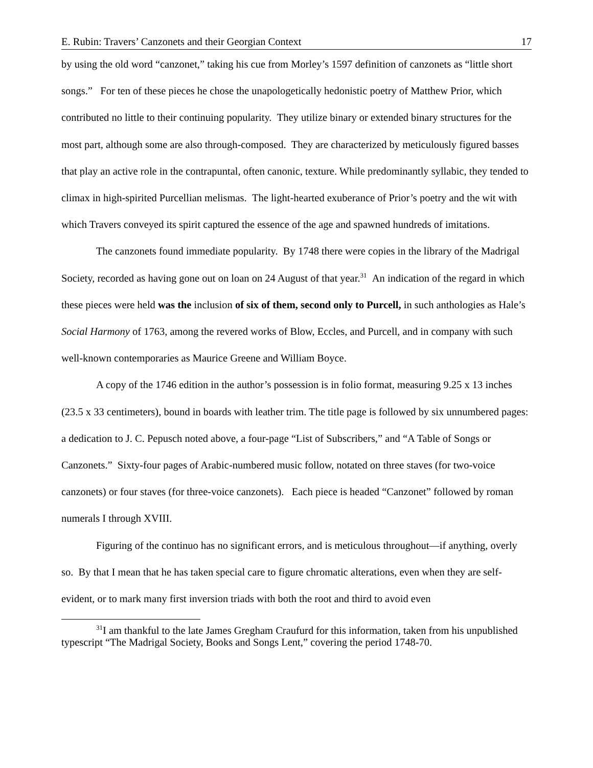E. Rubin: Travers’ Canzonets and their Georgian Context 17
by using the old word “canzonet,” taking his cue from Morley’s 1597 definition of canzonets as “little short songs.” For ten of these pieces he chose the unapologetically hedonistic poetry of Matthew Prior, which contributed no little to their continuing popularity. They utilize binary or extended binary structures for the most part, although some are also through-composed. They are characterized by meticulously figured basses that play an active role in the contrapuntal, often canonic, texture. While predominantly syllabic, they tended to climax in high-spirited Purcellian melismas. The light-hearted exuberance of Prior’s poetry and the wit with which Travers conveyed its spirit captured the essence of the age and spawned hundreds of imitations.
The canzonets found immediate popularity. By 1748 there were copies in the library of the Madrigal Society, recorded as having gone out on loan on 24 August of that year.<sup>31</sup> An indication of the regard in which these pieces were held was the inclusion of six of them, second only to Purcell, in such anthologies as Hale’s Social Harmony of 1763, among the revered works of Blow, Eccles, and Purcell, and in company with such well-known contemporaries as Maurice Greene and William Boyce.
A copy of the 1746 edition in the author’s possession is in folio format, measuring 9.25 x 13 inches (23.5 x 33 centimeters), bound in boards with leather trim. The title page is followed by six unnumbered pages: a dedication to J. C. Pepusch noted above, a four-page “List of Subscribers,” and “A Table of Songs or Canzonets.” Sixty-four pages of Arabic-numbered music follow, notated on three staves (for two-voice canzonets) or four staves (for three-voice canzonets). Each piece is headed “Canzonet” followed by roman numerals I through XVIII.
Figuring of the continuo has no significant errors, and is meticulous throughout—if anything, overly so. By that I mean that he has taken special care to figure chromatic alterations, even when they are self-evident, or to mark many first inversion triads with both the root and third to avoid even
<sup>31</sup> I am thankful to the late James Gregham Craufurd for this information, taken from his unpublished typescript “The Madrigal Society, Books and Songs Lent,” covering the period 1748-70.